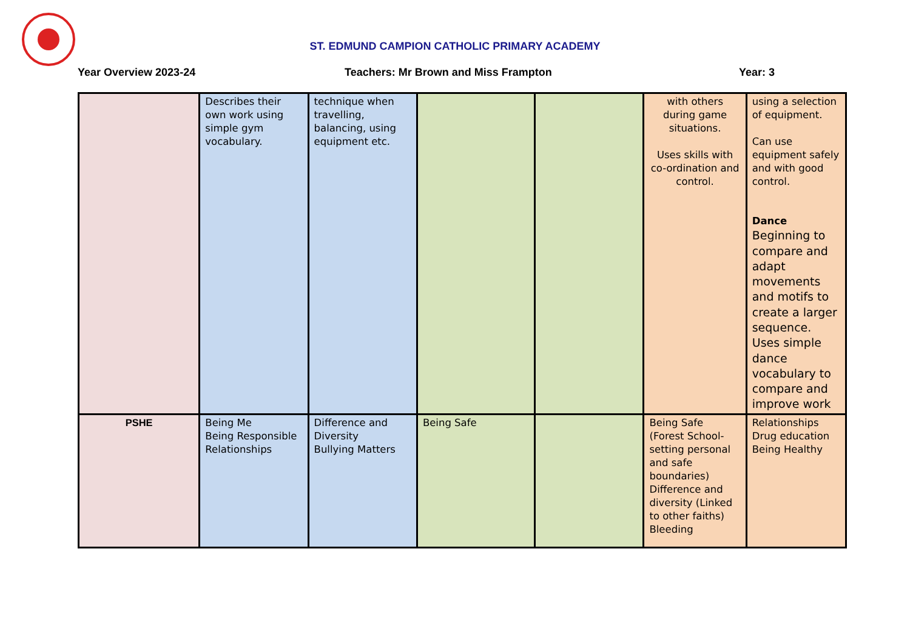ST. EDMUND CAMPION CATHOLIC PRIMARY ACADEMY
Year Overview 2023-24 Teachers: Mr Brown and Miss Frampton Year: 3
| | Describes their own work using simple gym vocabulary. | technique when travelling, balancing, using equipment etc. | | | with others during game situations. Uses skills with co-ordination and control. | using a selection of equipment. Can use equipment safely and with good control. Dance Beginning to compare and adapt movements and motifs to create a larger sequence. Uses simple dance vocabulary to compare and improve work |
| PSHE | Being Me Being Responsible Relationships | Difference and Diversity Bullying Matters | Being Safe | | Being Safe (Forest School- setting personal and safe boundaries) Difference and diversity (Linked to other faiths) Bleeding | Relationships Drug education Being Healthy |